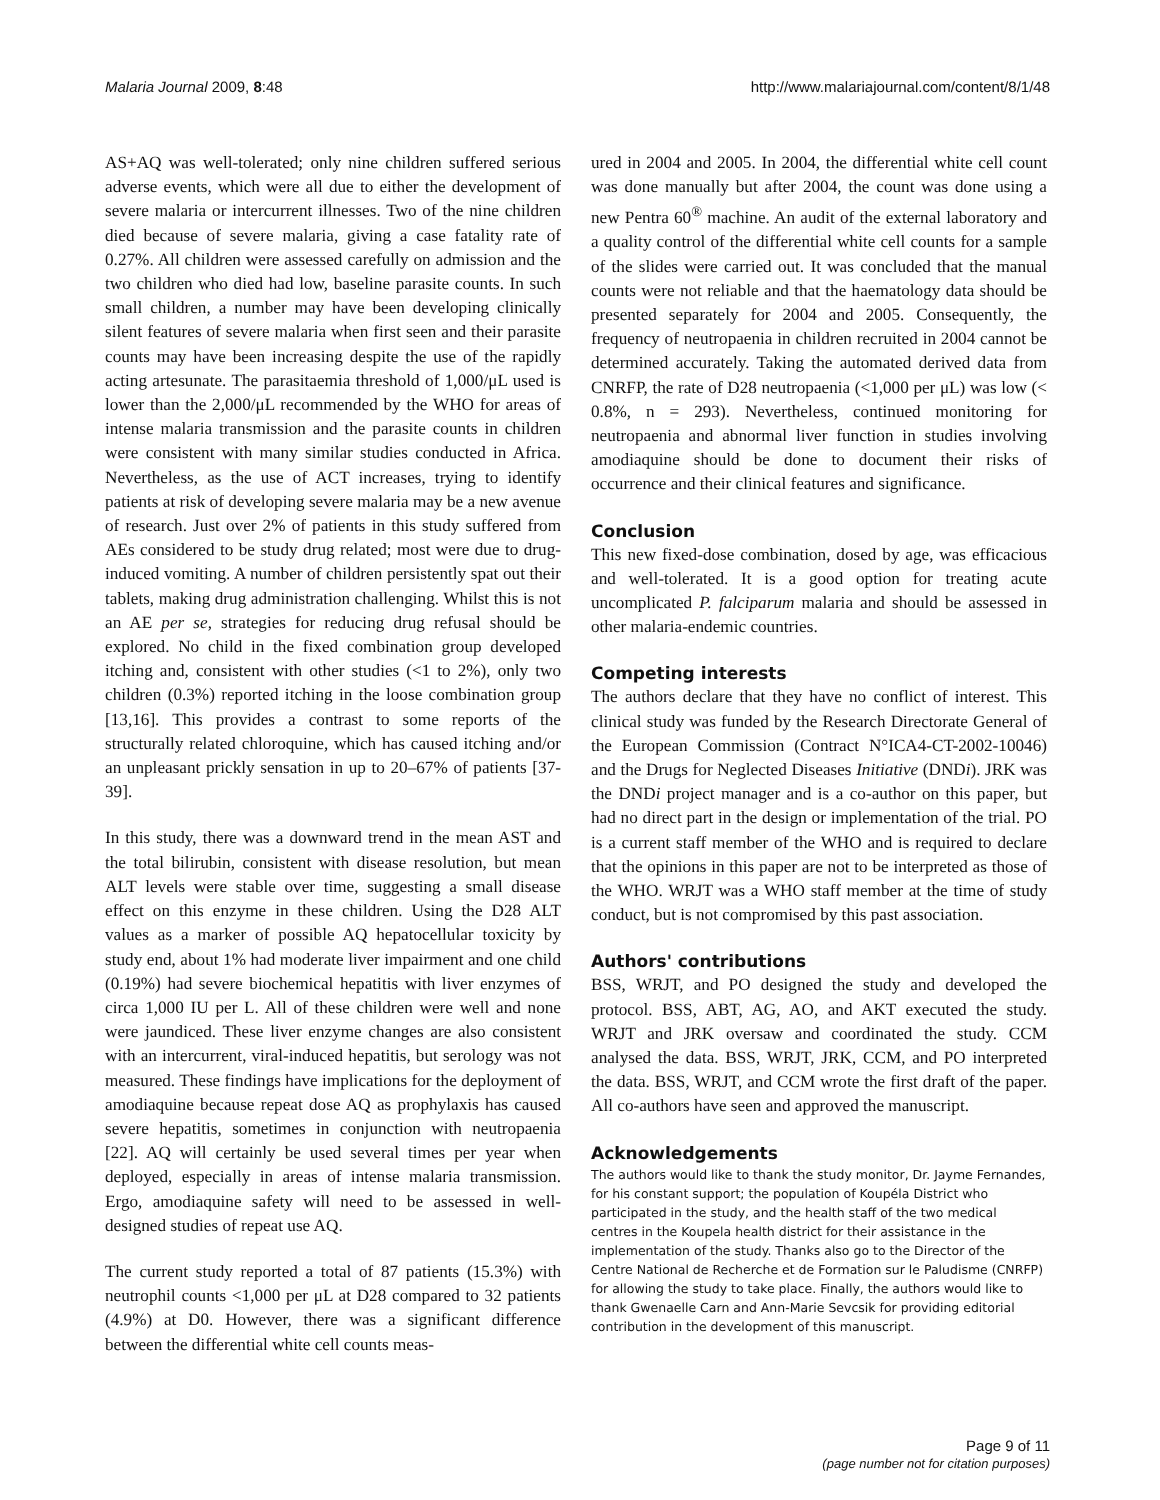Malaria Journal 2009, 8:48 http://www.malariajournal.com/content/8/1/48
AS+AQ was well-tolerated; only nine children suffered serious adverse events, which were all due to either the development of severe malaria or intercurrent illnesses. Two of the nine children died because of severe malaria, giving a case fatality rate of 0.27%. All children were assessed carefully on admission and the two children who died had low, baseline parasite counts. In such small children, a number may have been developing clinically silent features of severe malaria when first seen and their parasite counts may have been increasing despite the use of the rapidly acting artesunate. The parasitaemia threshold of 1,000/μL used is lower than the 2,000/μL recommended by the WHO for areas of intense malaria transmission and the parasite counts in children were consistent with many similar studies conducted in Africa. Nevertheless, as the use of ACT increases, trying to identify patients at risk of developing severe malaria may be a new avenue of research. Just over 2% of patients in this study suffered from AEs considered to be study drug related; most were due to drug-induced vomiting. A number of children persistently spat out their tablets, making drug administration challenging. Whilst this is not an AE per se, strategies for reducing drug refusal should be explored. No child in the fixed combination group developed itching and, consistent with other studies (<1 to 2%), only two children (0.3%) reported itching in the loose combination group [13,16]. This provides a contrast to some reports of the structurally related chloroquine, which has caused itching and/or an unpleasant prickly sensation in up to 20–67% of patients [37-39].
In this study, there was a downward trend in the mean AST and the total bilirubin, consistent with disease resolution, but mean ALT levels were stable over time, suggesting a small disease effect on this enzyme in these children. Using the D28 ALT values as a marker of possible AQ hepatocellular toxicity by study end, about 1% had moderate liver impairment and one child (0.19%) had severe biochemical hepatitis with liver enzymes of circa 1,000 IU per L. All of these children were well and none were jaundiced. These liver enzyme changes are also consistent with an intercurrent, viral-induced hepatitis, but serology was not measured. These findings have implications for the deployment of amodiaquine because repeat dose AQ as prophylaxis has caused severe hepatitis, sometimes in conjunction with neutropaenia [22]. AQ will certainly be used several times per year when deployed, especially in areas of intense malaria transmission. Ergo, amodiaquine safety will need to be assessed in well-designed studies of repeat use AQ.
The current study reported a total of 87 patients (15.3%) with neutrophil counts <1,000 per μL at D28 compared to 32 patients (4.9%) at D0. However, there was a significant difference between the differential white cell counts meas-
ured in 2004 and 2005. In 2004, the differential white cell count was done manually but after 2004, the count was done using a new Pentra 60<sup>®</sup> machine. An audit of the external laboratory and a quality control of the differential white cell counts for a sample of the slides were carried out. It was concluded that the manual counts were not reliable and that the haematology data should be presented separately for 2004 and 2005. Consequently, the frequency of neutropaenia in children recruited in 2004 cannot be determined accurately. Taking the automated derived data from CNRFP, the rate of D28 neutropaenia (<1,000 per μL) was low (< 0.8%, n = 293). Nevertheless, continued monitoring for neutropaenia and abnormal liver function in studies involving amodiaquine should be done to document their risks of occurrence and their clinical features and significance.
Conclusion
This new fixed-dose combination, dosed by age, was efficacious and well-tolerated. It is a good option for treating acute uncomplicated P. falciparum malaria and should be assessed in other malaria-endemic countries.
Competing interests
The authors declare that they have no conflict of interest. This clinical study was funded by the Research Directorate General of the European Commission (Contract N°ICA4-CT-2002-10046) and the Drugs for Neglected Diseases Initiative (DNDi). JRK was the DNDi project manager and is a co-author on this paper, but had no direct part in the design or implementation of the trial. PO is a current staff member of the WHO and is required to declare that the opinions in this paper are not to be interpreted as those of the WHO. WRJT was a WHO staff member at the time of study conduct, but is not compromised by this past association.
Authors' contributions
BSS, WRJT, and PO designed the study and developed the protocol. BSS, ABT, AG, AO, and AKT executed the study. WRJT and JRK oversaw and coordinated the study. CCM analysed the data. BSS, WRJT, JRK, CCM, and PO interpreted the data. BSS, WRJT, and CCM wrote the first draft of the paper. All co-authors have seen and approved the manuscript.
Acknowledgements
The authors would like to thank the study monitor, Dr. Jayme Fernandes, for his constant support; the population of Koupéla District who participated in the study, and the health staff of the two medical centres in the Koupela health district for their assistance in the implementation of the study. Thanks also go to the Director of the Centre National de Recherche et de Formation sur le Paludisme (CNRFP) for allowing the study to take place. Finally, the authors would like to thank Gwenaelle Carn and Ann-Marie Sevcsik for providing editorial contribution in the development of this manuscript.
Page 9 of 11
(page number not for citation purposes)